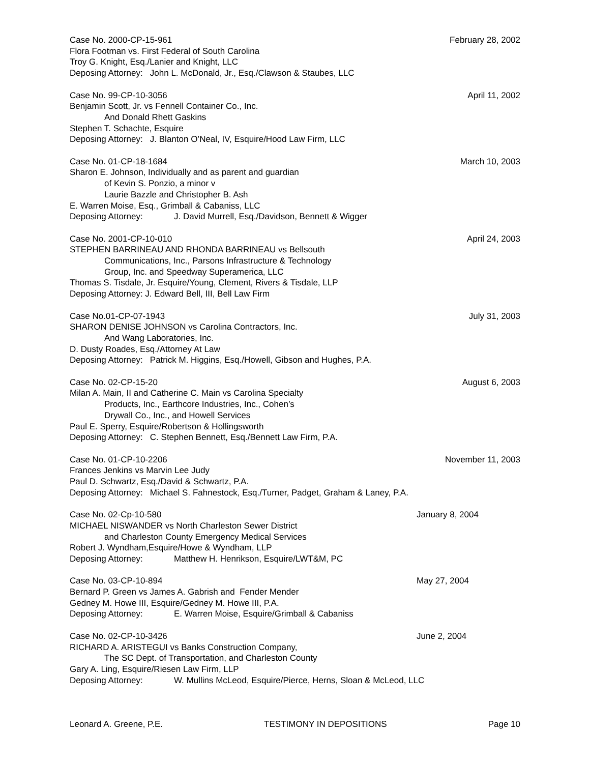Case No. 2000-CP-15-961 February 28, 2002
Flora Footman vs. First Federal of South Carolina
Troy G. Knight, Esq./Lanier and Knight, LLC
Deposing Attorney: John L. McDonald, Jr., Esq./Clawson & Staubes, LLC
Case No. 99-CP-10-3056 April 11, 2002
Benjamin Scott, Jr. vs Fennell Container Co., Inc.
And Donald Rhett Gaskins
Stephen T. Schachte, Esquire
Deposing Attorney: J. Blanton O’Neal, IV, Esquire/Hood Law Firm, LLC
Case No. 01-CP-18-1684 March 10, 2003
Sharon E. Johnson, Individually and as parent and guardian
of Kevin S. Ponzio, a minor v
Laurie Bazzle and Christopher B. Ash
E. Warren Moise, Esq., Grimball & Cabaniss, LLC
Deposing Attorney: J. David Murrell, Esq./Davidson, Bennett & Wigger
Case No. 2001-CP-10-010 April 24, 2003
STEPHEN BARRINEAU AND RHONDA BARRINEAU vs Bellsouth
Communications, Inc., Parsons Infrastructure & Technology
Group, Inc. and Speedway Superamerica, LLC
Thomas S. Tisdale, Jr. Esquire/Young, Clement, Rivers & Tisdale, LLP
Deposing Attorney: J. Edward Bell, III, Bell Law Firm
Case No.01-CP-07-1943 July 31, 2003
SHARON DENISE JOHNSON vs Carolina Contractors, Inc.
And Wang Laboratories, Inc.
D. Dusty Roades, Esq./Attorney At Law
Deposing Attorney: Patrick M. Higgins, Esq./Howell, Gibson and Hughes, P.A.
Case No. 02-CP-15-20 August 6, 2003
Milan A. Main, II and Catherine C. Main vs Carolina Specialty
Products, Inc., Earthcore Industries, Inc., Cohen’s
Drywall Co., Inc., and Howell Services
Paul E. Sperry, Esquire/Robertson & Hollingsworth
Deposing Attorney: C. Stephen Bennett, Esq./Bennett Law Firm, P.A.
Case No. 01-CP-10-2206 November 11, 2003
Frances Jenkins vs Marvin Lee Judy
Paul D. Schwartz, Esq./David & Schwartz, P.A.
Deposing Attorney: Michael S. Fahnestock, Esq./Turner, Padget, Graham & Laney, P.A.
Case No. 02-Cp-10-580 January 8, 2004
MICHAEL NISWANDER vs North Charleston Sewer District
and Charleston County Emergency Medical Services
Robert J. Wyndham,Esquire/Howe & Wyndham, LLP
Deposing Attorney: Matthew H. Henrikson, Esquire/LWT&M, PC
Case No. 03-CP-10-894 May 27, 2004
Bernard P. Green vs James A. Gabrish and Fender Mender
Gedney M. Howe III, Esquire/Gedney M. Howe III, P.A.
Deposing Attorney: E. Warren Moise, Esquire/Grimball & Cabaniss
Case No. 02-CP-10-3426 June 2, 2004
RICHARD A. ARISTEGUI vs Banks Construction Company,
The SC Dept. of Transportation, and Charleston County
Gary A. Ling, Esquire/Riesen Law Firm, LLP
Deposing Attorney: W. Mullins McLeod, Esquire/Pierce, Herns, Sloan & McLeod, LLC
Leonard A. Greene, P.E. TESTIMONY IN DEPOSITIONS Page 10